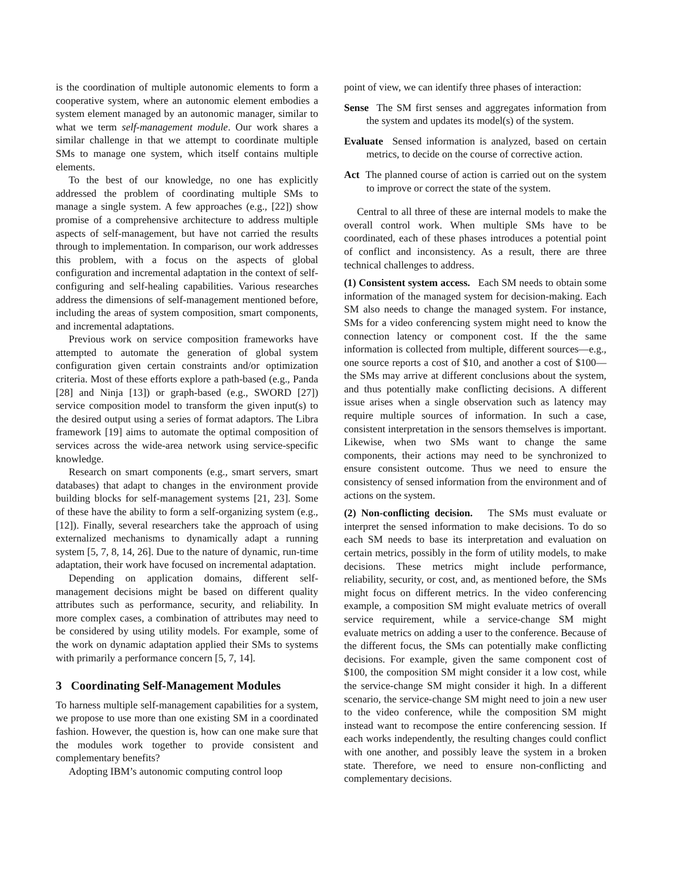is the coordination of multiple autonomic elements to form a cooperative system, where an autonomic element embodies a system element managed by an autonomic manager, similar to what we term self-management module. Our work shares a similar challenge in that we attempt to coordinate multiple SMs to manage one system, which itself contains multiple elements.
To the best of our knowledge, no one has explicitly addressed the problem of coordinating multiple SMs to manage a single system. A few approaches (e.g., [22]) show promise of a comprehensive architecture to address multiple aspects of self-management, but have not carried the results through to implementation. In comparison, our work addresses this problem, with a focus on the aspects of global configuration and incremental adaptation in the context of self-configuring and self-healing capabilities. Various researches address the dimensions of self-management mentioned before, including the areas of system composition, smart components, and incremental adaptations.
Previous work on service composition frameworks have attempted to automate the generation of global system configuration given certain constraints and/or optimization criteria. Most of these efforts explore a path-based (e.g., Panda [28] and Ninja [13]) or graph-based (e.g., SWORD [27]) service composition model to transform the given input(s) to the desired output using a series of format adaptors. The Libra framework [19] aims to automate the optimal composition of services across the wide-area network using service-specific knowledge.
Research on smart components (e.g., smart servers, smart databases) that adapt to changes in the environment provide building blocks for self-management systems [21, 23]. Some of these have the ability to form a self-organizing system (e.g., [12]). Finally, several researchers take the approach of using externalized mechanisms to dynamically adapt a running system [5, 7, 8, 14, 26]. Due to the nature of dynamic, run-time adaptation, their work have focused on incremental adaptation.
Depending on application domains, different self-management decisions might be based on different quality attributes such as performance, security, and reliability. In more complex cases, a combination of attributes may need to be considered by using utility models. For example, some of the work on dynamic adaptation applied their SMs to systems with primarily a performance concern [5, 7, 14].
3 Coordinating Self-Management Modules
To harness multiple self-management capabilities for a system, we propose to use more than one existing SM in a coordinated fashion. However, the question is, how can one make sure that the modules work together to provide consistent and complementary benefits?
Adopting IBM’s autonomic computing control loop
point of view, we can identify three phases of interaction:
Sense The SM first senses and aggregates information from the system and updates its model(s) of the system.
Evaluate Sensed information is analyzed, based on certain metrics, to decide on the course of corrective action.
Act The planned course of action is carried out on the system to improve or correct the state of the system.
Central to all three of these are internal models to make the overall control work. When multiple SMs have to be coordinated, each of these phases introduces a potential point of conflict and inconsistency. As a result, there are three technical challenges to address.
(1) Consistent system access. Each SM needs to obtain some information of the managed system for decision-making. Each SM also needs to change the managed system. For instance, SMs for a video conferencing system might need to know the connection latency or component cost. If the the same information is collected from multiple, different sources—e.g., one source reports a cost of $10, and another a cost of $100—the SMs may arrive at different conclusions about the system, and thus potentially make conflicting decisions. A different issue arises when a single observation such as latency may require multiple sources of information. In such a case, consistent interpretation in the sensors themselves is important. Likewise, when two SMs want to change the same components, their actions may need to be synchronized to ensure consistent outcome. Thus we need to ensure the consistency of sensed information from the environment and of actions on the system.
(2) Non-conflicting decision. The SMs must evaluate or interpret the sensed information to make decisions. To do so each SM needs to base its interpretation and evaluation on certain metrics, possibly in the form of utility models, to make decisions. These metrics might include performance, reliability, security, or cost, and, as mentioned before, the SMs might focus on different metrics. In the video conferencing example, a composition SM might evaluate metrics of overall service requirement, while a service-change SM might evaluate metrics on adding a user to the conference. Because of the different focus, the SMs can potentially make conflicting decisions. For example, given the same component cost of $100, the composition SM might consider it a low cost, while the service-change SM might consider it high. In a different scenario, the service-change SM might need to join a new user to the video conference, while the composition SM might instead want to recompose the entire conferencing session. If each works independently, the resulting changes could conflict with one another, and possibly leave the system in a broken state. Therefore, we need to ensure non-conflicting and complementary decisions.